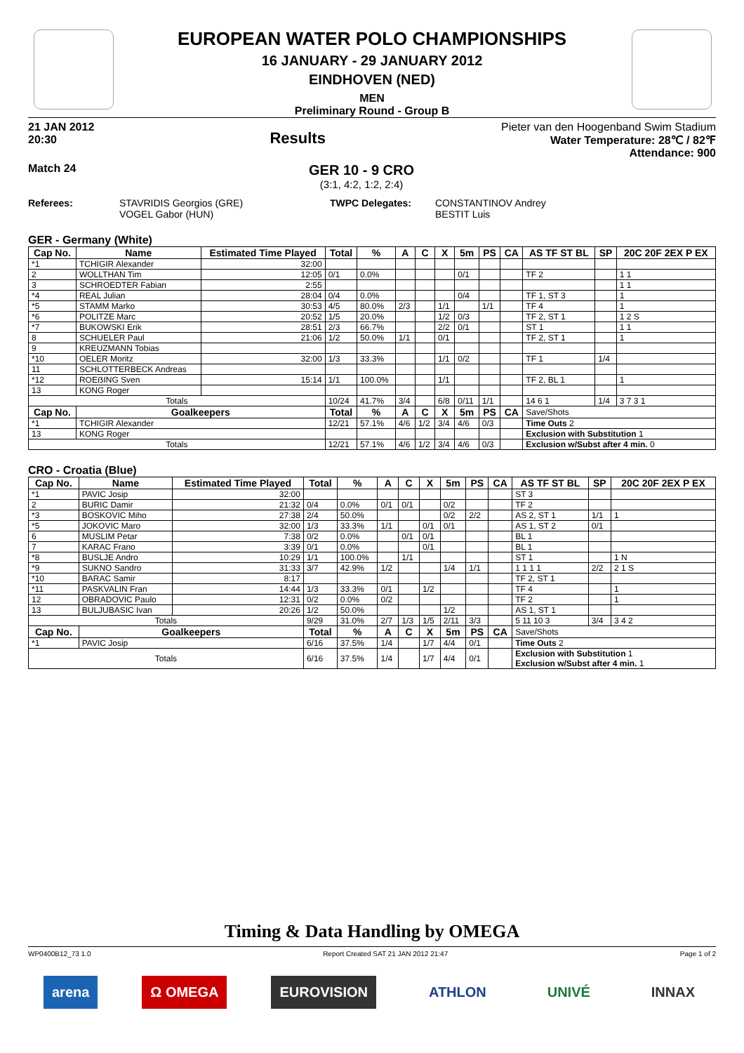EUROPEAN WATER POLO CHAMPIONSHIPS
16 JANUARY - 29 JANUARY 2012
EINDHOVEN (NED)
MEN
Preliminary Round - Group B
21 JAN 2012
20:30
Results
Pieter van den Hoogenband Swim Stadium
Water Temperature: 28℃ / 82℉
Attendance: 900
Match 24
GER 10 - 9 CRO
(3:1, 4:2, 1:2, 2:4)
Referees: STAVRIDIS Georgios (GRE)
VOGEL Gabor (HUN)
TWPC Delegates: CONSTANTINOV Andrey
BESTIT Luis
GER - Germany (White)
| Cap No. | Name | Estimated Time Played | Total | % | A | C | X | 5m | PS | CA | AS TF ST BL | SP | 20C 20F 2EX P EX |
| --- | --- | --- | --- | --- | --- | --- | --- | --- | --- | --- | --- | --- | --- |
| *1 | TCHIGIR Alexander | 32:00 | | | | | | | | | | | |
| 2 | WOLLTHAN Tim | 12:05 | 0/1 | 0.0% | | | | 0/1 | | | TF 2 | | 1 1 |
| 3 | SCHROEDTER Fabian | 2:55 | | | | | | | | | | | 1 1 |
| *4 | REAL Julian | 28:04 | 0/4 | 0.0% | | | | 0/4 | | | TF 1, ST 3 | | 1 |
| *5 | STAMM Marko | 30:53 | 4/5 | 80.0% | 2/3 | | 1/1 | | 1/1 | | TF 4 | | 1 |
| *6 | POLITZE Marc | 20:52 | 1/5 | 20.0% | | | 1/2 | 0/3 | | | TF 2, ST 1 | | 1 2 S |
| *7 | BUKOWSKI Erik | 28:51 | 2/3 | 66.7% | | | 2/2 | 0/1 | | | ST 1 | | 1 1 |
| 8 | SCHUELER Paul | 21:06 | 1/2 | 50.0% | 1/1 | | 0/1 | | | | TF 2, ST 1 | | 1 |
| 9 | KREUZMANN Tobias | | | | | | | | | | | | |
| *10 | OELER Moritz | 32:00 | 1/3 | 33.3% | | | 1/1 | 0/2 | | | TF 1 | 1/4 | |
| 11 | SCHLOTTERBECK Andreas | | | | | | | | | | | | |
| *12 | ROEẞING Sven | 15:14 | 1/1 | 100.0% | | | 1/1 | | | | TF 2, BL 1 | | 1 |
| 13 | KONG Roger | | | | | | | | | | | | |
| Totals | | | 10/24 | 41.7% | 3/4 | | 6/8 | 0/11 | 1/1 | | 14 6 1 | 1/4 | 3 7 3 1 |
| Cap No. | Goalkeepers | | Total | % | A | C | X | 5m | PS | CA | Save/Shots | | |
| *1 | TCHIGIR Alexander | | 12/21 | 57.1% | 4/6 | 1/2 | 3/4 | 4/6 | 0/3 | | Time Outs 2 | | |
| 13 | KONG Roger | | | | | | | | | | Exclusion with Substitution 1 | | |
| Totals | | | 12/21 | 57.1% | 4/6 | 1/2 | 3/4 | 4/6 | 0/3 | | Exclusion w/Subst after 4 min. 0 | | |
CRO - Croatia (Blue)
| Cap No. | Name | Estimated Time Played | Total | % | A | C | X | 5m | PS | CA | AS TF ST BL | SP | 20C 20F 2EX P EX |
| --- | --- | --- | --- | --- | --- | --- | --- | --- | --- | --- | --- | --- | --- |
| *1 | PAVIC Josip | 32:00 | | | | | | | | | ST 3 | | |
| 2 | BURIC Damir | 21:32 | 0/4 | 0.0% | 0/1 | 0/1 | | 0/2 | | | TF 2 | | |
| *3 | BOSKOVIC Miho | 27:38 | 2/4 | 50.0% | | | | 0/2 | 2/2 | | AS 2, ST 1 | 1/1 | 1 |
| *5 | JOKOVIC Maro | 32:00 | 1/3 | 33.3% | 1/1 | | 0/1 | 0/1 | | | AS 1, ST 2 | 0/1 | |
| 6 | MUSLIM Petar | 7:38 | 0/2 | 0.0% | | 0/1 | 0/1 | | | | BL 1 | | |
| 7 | KARAC Frano | 3:39 | 0/1 | 0.0% | | | 0/1 | | | | BL 1 | | |
| *8 | BUSLJE Andro | 10:29 | 1/1 | 100.0% | | 1/1 | | | | | ST 1 | | 1 N |
| *9 | SUKNO Sandro | 31:33 | 3/7 | 42.9% | 1/2 | | | 1/4 | 1/1 | | 1 1 1 1 | 2/2 | 2 1 S |
| *10 | BARAC Samir | 8:17 | | | | | | | | | TF 2, ST 1 | | |
| *11 | PASKVALIN Fran | 14:44 | 1/3 | 33.3% | 0/1 | | 1/2 | | | | TF 4 | | 1 |
| 12 | OBRADOVIC Paulo | 12:31 | 0/2 | 0.0% | 0/2 | | | | | | TF 2 | | 1 |
| 13 | BULJUBASIC Ivan | 20:26 | 1/2 | 50.0% | | | | 1/2 | | | AS 1, ST 1 | | |
| Totals | | | 9/29 | 31.0% | 2/7 | 1/3 | 1/5 | 2/11 | 3/3 | | 5 11 10 3 | 3/4 | 3 4 2 |
| Cap No. | Goalkeepers | | Total | % | A | C | X | 5m | PS | CA | Save/Shots | | |
| *1 | PAVIC Josip | | 6/16 | 37.5% | 1/4 | | 1/7 | 4/4 | 0/1 | | Time Outs 2 | | |
| Totals | | | 6/16 | 37.5% | 1/4 | | 1/7 | 4/4 | 0/1 | | Exclusion with Substitution 1 Exclusion w/Subst after 4 min. 1 | | |
Timing & Data Handling by OMEGA
WP0400B12_73 1.0 Report Created SAT 21 JAN 2012 21:47 Page 1 of 2
arena Ω OMEGA EUROVISION ATHLON UNIVÉ INNAX